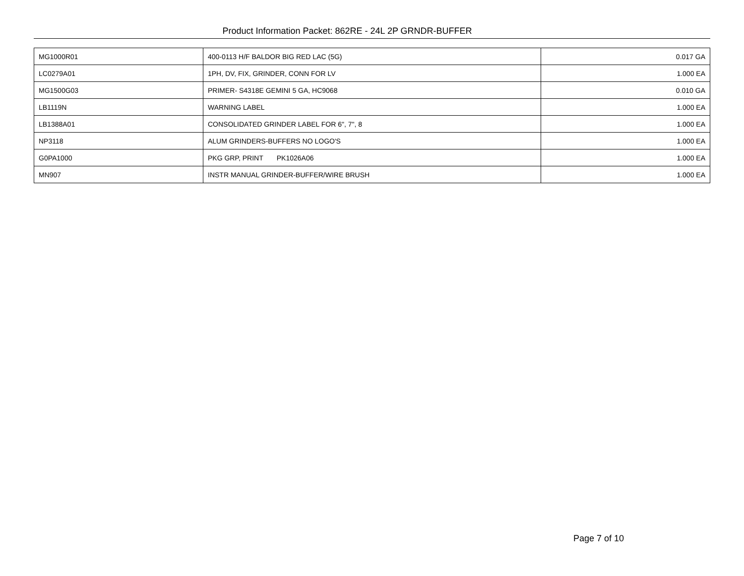Product Information Packet: 862RE - 24L 2P GRNDR-BUFFER
| MG1000R01 | 400-0113 H/F BALDOR BIG RED LAC (5G) | 0.017 GA |
| LC0279A01 | 1PH, DV, FIX, GRINDER, CONN FOR LV | 1.000 EA |
| MG1500G03 | PRIMER- S4318E GEMINI 5 GA, HC9068 | 0.010 GA |
| LB1119N | WARNING LABEL | 1.000 EA |
| LB1388A01 | CONSOLIDATED GRINDER LABEL FOR 6", 7", 8 | 1.000 EA |
| NP3118 | ALUM GRINDERS-BUFFERS NO LOGO'S | 1.000 EA |
| G0PA1000 | PKG GRP, PRINT PK1026A06 | 1.000 EA |
| MN907 | INSTR MANUAL GRINDER-BUFFER/WIRE BRUSH | 1.000 EA |
Page 7 of 10